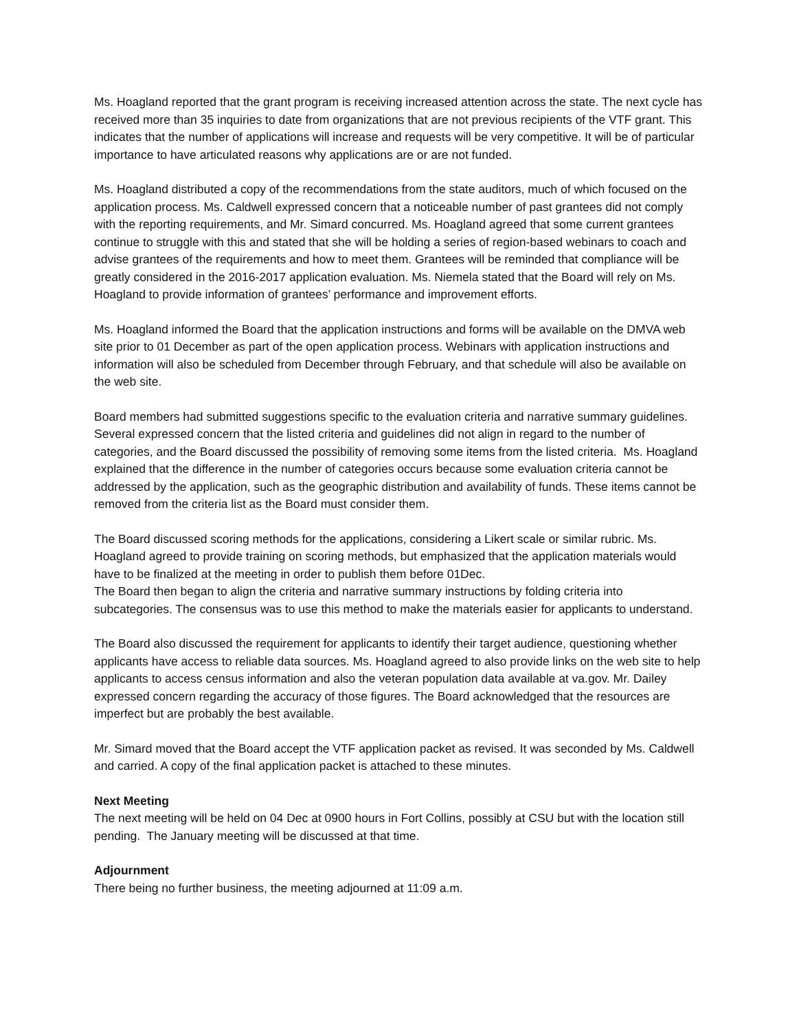Ms. Hoagland reported that the grant program is receiving increased attention across the state. The next cycle has received more than 35 inquiries to date from organizations that are not previous recipients of the VTF grant. This indicates that the number of applications will increase and requests will be very competitive. It will be of particular importance to have articulated reasons why applications are or are not funded.
Ms. Hoagland distributed a copy of the recommendations from the state auditors, much of which focused on the application process. Ms. Caldwell expressed concern that a noticeable number of past grantees did not comply with the reporting requirements, and Mr. Simard concurred. Ms. Hoagland agreed that some current grantees continue to struggle with this and stated that she will be holding a series of region-based webinars to coach and advise grantees of the requirements and how to meet them. Grantees will be reminded that compliance will be greatly considered in the 2016-2017 application evaluation. Ms. Niemela stated that the Board will rely on Ms. Hoagland to provide information of grantees’ performance and improvement efforts.
Ms. Hoagland informed the Board that the application instructions and forms will be available on the DMVA web site prior to 01 December as part of the open application process. Webinars with application instructions and information will also be scheduled from December through February, and that schedule will also be available on the web site.
Board members had submitted suggestions specific to the evaluation criteria and narrative summary guidelines. Several expressed concern that the listed criteria and guidelines did not align in regard to the number of categories, and the Board discussed the possibility of removing some items from the listed criteria. Ms. Hoagland explained that the difference in the number of categories occurs because some evaluation criteria cannot be addressed by the application, such as the geographic distribution and availability of funds. These items cannot be removed from the criteria list as the Board must consider them.
The Board discussed scoring methods for the applications, considering a Likert scale or similar rubric. Ms. Hoagland agreed to provide training on scoring methods, but emphasized that the application materials would have to be finalized at the meeting in order to publish them before 01Dec.
The Board then began to align the criteria and narrative summary instructions by folding criteria into subcategories. The consensus was to use this method to make the materials easier for applicants to understand.
The Board also discussed the requirement for applicants to identify their target audience, questioning whether applicants have access to reliable data sources. Ms. Hoagland agreed to also provide links on the web site to help applicants to access census information and also the veteran population data available at va.gov. Mr. Dailey expressed concern regarding the accuracy of those figures. The Board acknowledged that the resources are imperfect but are probably the best available.
Mr. Simard moved that the Board accept the VTF application packet as revised. It was seconded by Ms. Caldwell and carried. A copy of the final application packet is attached to these minutes.
Next Meeting
The next meeting will be held on 04 Dec at 0900 hours in Fort Collins, possibly at CSU but with the location still pending. The January meeting will be discussed at that time.
Adjournment
There being no further business, the meeting adjourned at 11:09 a.m.